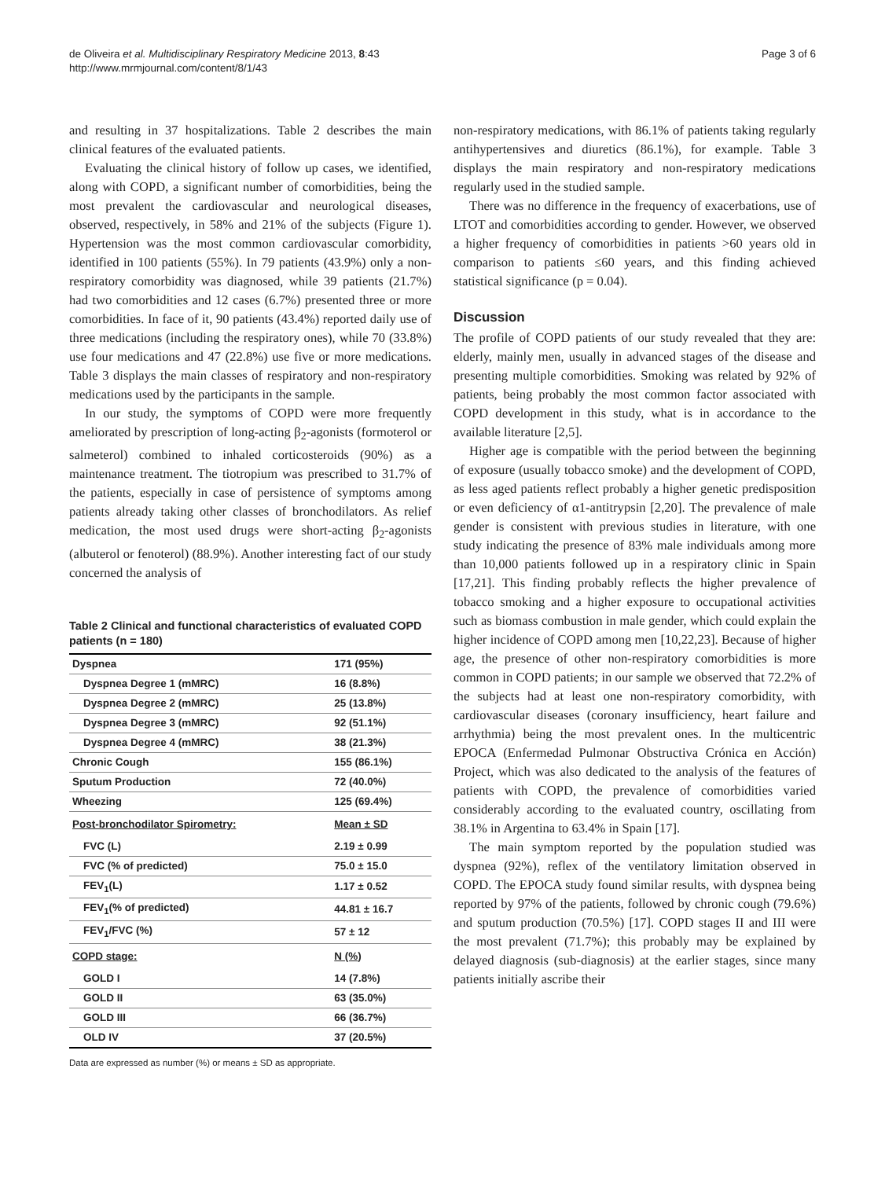de Oliveira et al. Multidisciplinary Respiratory Medicine 2013, 8:43
http://www.mrmjournal.com/content/8/1/43
Page 3 of 6
and resulting in 37 hospitalizations. Table 2 describes the main clinical features of the evaluated patients.
Evaluating the clinical history of follow up cases, we identified, along with COPD, a significant number of comorbidities, being the most prevalent the cardiovascular and neurological diseases, observed, respectively, in 58% and 21% of the subjects (Figure 1). Hypertension was the most common cardiovascular comorbidity, identified in 100 patients (55%). In 79 patients (43.9%) only a non-respiratory comorbidity was diagnosed, while 39 patients (21.7%) had two comorbidities and 12 cases (6.7%) presented three or more comorbidities. In face of it, 90 patients (43.4%) reported daily use of three medications (including the respiratory ones), while 70 (33.8%) use four medications and 47 (22.8%) use five or more medications. Table 3 displays the main classes of respiratory and non-respiratory medications used by the participants in the sample.
In our study, the symptoms of COPD were more frequently ameliorated by prescription of long-acting β<sub>2</sub>-agonists (formoterol or salmeterol) combined to inhaled corticosteroids (90%) as a maintenance treatment. The tiotropium was prescribed to 31.7% of the patients, especially in case of persistence of symptoms among patients already taking other classes of bronchodilators. As relief medication, the most used drugs were short-acting β<sub>2</sub>-agonists (albuterol or fenoterol) (88.9%). Another interesting fact of our study concerned the analysis of
Table 2 Clinical and functional characteristics of evaluated COPD patients (n = 180)
| Dyspnea | 171 (95%) |
| Dyspnea Degree 1 (mMRC) | 16 (8.8%) |
| Dyspnea Degree 2 (mMRC) | 25 (13.8%) |
| Dyspnea Degree 3 (mMRC) | 92 (51.1%) |
| Dyspnea Degree 4 (mMRC) | 38 (21.3%) |
| Chronic Cough | 155 (86.1%) |
| Sputum Production | 72 (40.0%) |
| Wheezing | 125 (69.4%) |
| Post-bronchodilator Spirometry: | Mean ± SD |
| FVC (L) | 2.19 ± 0.99 |
| FVC (% of predicted) | 75.0 ± 15.0 |
| FEV<sub>1</sub>(L) | 1.17 ± 0.52 |
| FEV<sub>1</sub>(% of predicted) | 44.81 ± 16.7 |
| FEV<sub>1</sub>/FVC (%) | 57 ± 12 |
| COPD stage: | N (%) |
| GOLD I | 14 (7.8%) |
| GOLD II | 63 (35.0%) |
| GOLD III | 66 (36.7%) |
| OLD IV | 37 (20.5%) |
Data are expressed as number (%) or means ± SD as appropriate.
non-respiratory medications, with 86.1% of patients taking regularly antihypertensives and diuretics (86.1%), for example. Table 3 displays the main respiratory and non-respiratory medications regularly used in the studied sample.
There was no difference in the frequency of exacerbations, use of LTOT and comorbidities according to gender. However, we observed a higher frequency of comorbidities in patients >60 years old in comparison to patients ≤60 years, and this finding achieved statistical significance (p = 0.04).
Discussion
The profile of COPD patients of our study revealed that they are: elderly, mainly men, usually in advanced stages of the disease and presenting multiple comorbidities. Smoking was related by 92% of patients, being probably the most common factor associated with COPD development in this study, what is in accordance to the available literature [2,5].
Higher age is compatible with the period between the beginning of exposure (usually tobacco smoke) and the development of COPD, as less aged patients reflect probably a higher genetic predisposition or even deficiency of α1-antitrypsin [2,20]. The prevalence of male gender is consistent with previous studies in literature, with one study indicating the presence of 83% male individuals among more than 10,000 patients followed up in a respiratory clinic in Spain [17,21]. This finding probably reflects the higher prevalence of tobacco smoking and a higher exposure to occupational activities such as biomass combustion in male gender, which could explain the higher incidence of COPD among men [10,22,23]. Because of higher age, the presence of other non-respiratory comorbidities is more common in COPD patients; in our sample we observed that 72.2% of the subjects had at least one non-respiratory comorbidity, with cardiovascular diseases (coronary insufficiency, heart failure and arrhythmia) being the most prevalent ones. In the multicentric EPOCA (Enfermedad Pulmonar Obstructiva Crónica en Acción) Project, which was also dedicated to the analysis of the features of patients with COPD, the prevalence of comorbidities varied considerably according to the evaluated country, oscillating from 38.1% in Argentina to 63.4% in Spain [17].
The main symptom reported by the population studied was dyspnea (92%), reflex of the ventilatory limitation observed in COPD. The EPOCA study found similar results, with dyspnea being reported by 97% of the patients, followed by chronic cough (79.6%) and sputum production (70.5%) [17]. COPD stages II and III were the most prevalent (71.7%); this probably may be explained by delayed diagnosis (sub-diagnosis) at the earlier stages, since many patients initially ascribe their